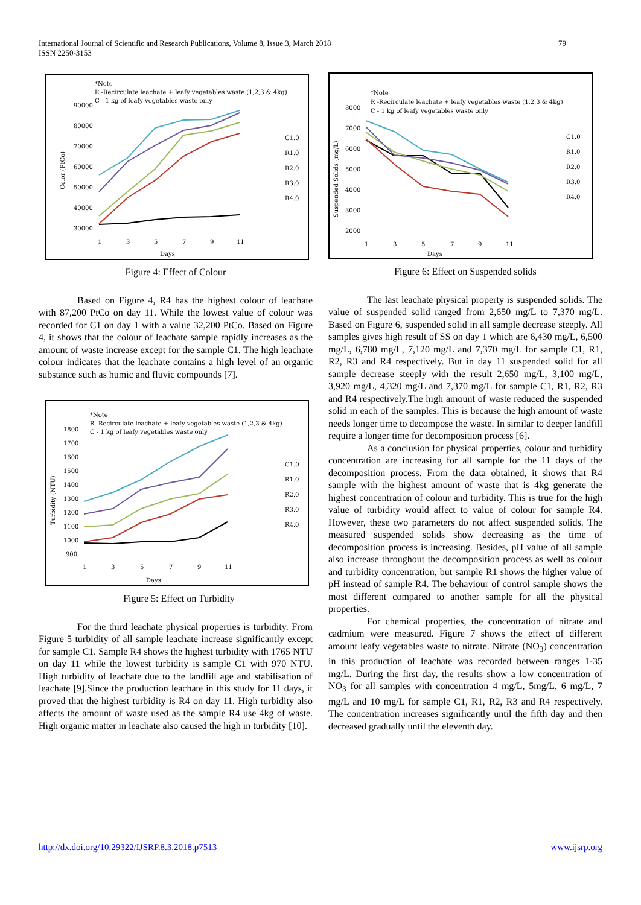International Journal of Scientific and Research Publications, Volume 8, Issue 3, March 2018
ISSN 2250-3153
79
*Note
R -Recirculate leachate + leafy vegetables waste (1,2,3 & 4kg)
C - 1 kg of leafy vegetables waste only
90000
80000
70000
60000
50000
40000
30000
Color (PtCo)
1
3
5
7
9
11
Days
C1.0
R1.0
R2.0
R3.0
R4.0
Figure 4: Effect of Colour
Based on Figure 4, R4 has the highest colour of leachate with 87,200 PtCo on day 11. While the lowest value of colour was recorded for C1 on day 1 with a value 32,200 PtCo. Based on Figure 4, it shows that the colour of leachate sample rapidly increases as the amount of waste increase except for the sample C1. The high leachate colour indicates that the leachate contains a high level of an organic substance such as humic and fluvic compounds [7].
*Note
R -Recirculate leachate + leafy vegetables waste (1,2,3 & 4kg)
C - 1 kg of leafy vegetables waste only
1800
1700
1600
1500
1400
1300
1200
1100
1000
900
Turbidity (NTU)
1
3
5
7
9
11
Days
C1.0
R1.0
R2.0
R3.0
R4.0
Figure 5: Effect on Turbidity
For the third leachate physical properties is turbidity. From Figure 5 turbidity of all sample leachate increase significantly except for sample C1. Sample R4 shows the highest turbidity with 1765 NTU on day 11 while the lowest turbidity is sample C1 with 970 NTU. High turbidity of leachate due to the landfill age and stabilisation of leachate [9].Since the production leachate in this study for 11 days, it proved that the highest turbidity is R4 on day 11. High turbidity also affects the amount of waste used as the sample R4 use 4kg of waste. High organic matter in leachate also caused the high in turbidity [10].
*Note
R -Recirculate leachate + leafy vegetables waste (1,2,3 & 4kg)
C - 1 kg of leafy vegetables waste only
8000
7000
6000
5000
4000
3000
2000
Suspended Solids (mg/L)
1
3
5
7
9
11
Days
C1.0
R1.0
R2.0
R3.0
R4.0
Figure 6: Effect on Suspended solids
The last leachate physical property is suspended solids. The value of suspended solid ranged from 2,650 mg/L to 7,370 mg/L. Based on Figure 6, suspended solid in all sample decrease steeply. All samples gives high result of SS on day 1 which are 6,430 mg/L, 6,500 mg/L, 6,780 mg/L, 7,120 mg/L and 7,370 mg/L for sample C1, R1, R2, R3 and R4 respectively. But in day 11 suspended solid for all sample decrease steeply with the result 2,650 mg/L, 3,100 mg/L, 3,920 mg/L, 4,320 mg/L and 7,370 mg/L for sample C1, R1, R2, R3 and R4 respectively.The high amount of waste reduced the suspended solid in each of the samples. This is because the high amount of waste needs longer time to decompose the waste. In similar to deeper landfill require a longer time for decomposition process [6].
As a conclusion for physical properties, colour and turbidity concentration are increasing for all sample for the 11 days of the decomposition process. From the data obtained, it shows that R4 sample with the highest amount of waste that is 4kg generate the highest concentration of colour and turbidity. This is true for the high value of turbidity would affect to value of colour for sample R4. However, these two parameters do not affect suspended solids. The measured suspended solids show decreasing as the time of decomposition process is increasing. Besides, pH value of all sample also increase throughout the decomposition process as well as colour and turbidity concentration, but sample R1 shows the higher value of pH instead of sample R4. The behaviour of control sample shows the most different compared to another sample for all the physical properties.
For chemical properties, the concentration of nitrate and cadmium were measured. Figure 7 shows the effect of different amount leafy vegetables waste to nitrate. Nitrate (NO<sub>3</sub>) concentration in this production of leachate was recorded between ranges 1-35 mg/L. During the first day, the results show a low concentration of NO<sub>3</sub> for all samples with concentration 4 mg/L, 5mg/L, 6 mg/L, 7 mg/L and 10 mg/L for sample C1, R1, R2, R3 and R4 respectively. The concentration increases significantly until the fifth day and then decreased gradually until the eleventh day.
http://dx.doi.org/10.29322/IJSRP.8.3.2018.p7513 www.ijsrp.org